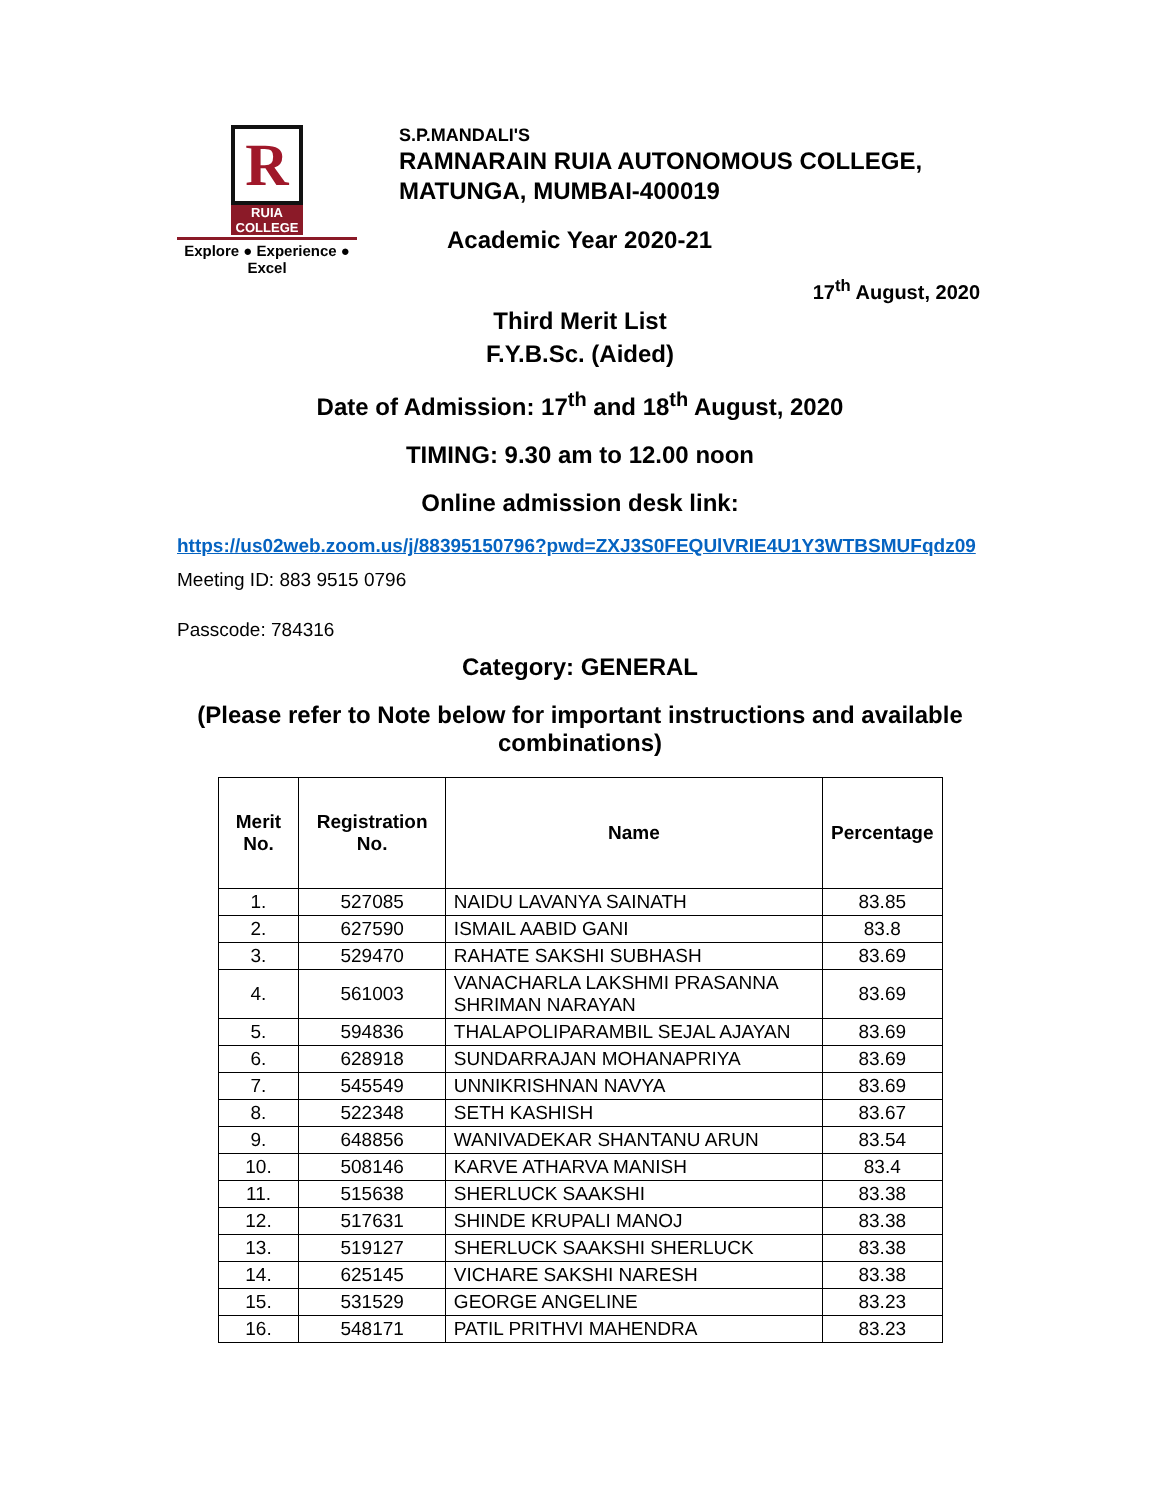R
RUIA COLLEGE
Explore ● Experience ● Excel
S.P.MANDALI'S
RAMNARAIN RUIA AUTONOMOUS COLLEGE,
MATUNGA, MUMBAI-400019
Academic Year 2020-21
17<sup>th</sup> August, 2020
Third Merit List
F.Y.B.Sc. (Aided)
Date of Admission: 17<sup>th</sup> and 18<sup>th</sup> August, 2020
TIMING: 9.30 am to 12.00 noon
Online admission desk link:
https://us02web.zoom.us/j/88395150796?pwd=ZXJ3S0FEQUlVRIE4U1Y3WTBSMUFqdz09
Meeting ID: 883 9515 0796
Passcode: 784316
Category: GENERAL
(Please refer to Note below for important instructions and available combinations)
| Merit No. | Registration No. | Name | Percentage |
| --- | --- | --- | --- |
| 1. | 527085 | NAIDU LAVANYA SAINATH | 83.85 |
| 2. | 627590 | ISMAIL AABID GANI | 83.8 |
| 3. | 529470 | RAHATE SAKSHI SUBHASH | 83.69 |
| 4. | 561003 | VANACHARLA LAKSHMI PRASANNA SHRIMAN NARAYAN | 83.69 |
| 5. | 594836 | THALAPOLIPARAMBIL SEJAL AJAYAN | 83.69 |
| 6. | 628918 | SUNDARRAJAN MOHANAPRIYA | 83.69 |
| 7. | 545549 | UNNIKRISHNAN NAVYA | 83.69 |
| 8. | 522348 | SETH KASHISH | 83.67 |
| 9. | 648856 | WANIVADEKAR SHANTANU ARUN | 83.54 |
| 10. | 508146 | KARVE ATHARVA MANISH | 83.4 |
| 11. | 515638 | SHERLUCK SAAKSHI | 83.38 |
| 12. | 517631 | SHINDE KRUPALI MANOJ | 83.38 |
| 13. | 519127 | SHERLUCK SAAKSHI SHERLUCK | 83.38 |
| 14. | 625145 | VICHARE SAKSHI NARESH | 83.38 |
| 15. | 531529 | GEORGE ANGELINE | 83.23 |
| 16. | 548171 | PATIL PRITHVI MAHENDRA | 83.23 |